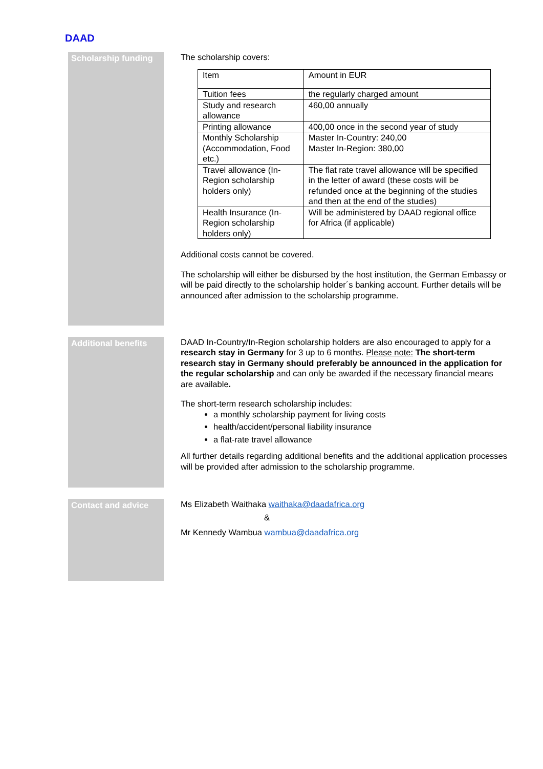DAAD
Scholarship funding
The scholarship covers:
| Item | Amount in EUR |
| Tuition fees | the regularly charged amount |
| Study and research allowance | 460,00 annually |
| Printing allowance | 400,00 once in the second year of study |
| Monthly Scholarship (Accommodation, Food etc.) | Master In-Country: 240,00 Master In-Region: 380,00 |
| Travel allowance (In-Region scholarship holders only) | The flat rate travel allowance will be specified in the letter of award (these costs will be refunded once at the beginning of the studies and then at the end of the studies) |
| Health Insurance (In-Region scholarship holders only) | Will be administered by DAAD regional office for Africa (if applicable) |
Additional costs cannot be covered.
The scholarship will either be disbursed by the host institution, the German Embassy or will be paid directly to the scholarship holder´s banking account. Further details will be announced after admission to the scholarship programme.
Additional benefits
DAAD In-Country/In-Region scholarship holders are also encouraged to apply for a research stay in Germany for 3 up to 6 months. Please note: The short-term research stay in Germany should preferably be announced in the application for the regular scholarship and can only be awarded if the necessary financial means are available.
The short-term research scholarship includes:
a monthly scholarship payment for living costs
health/accident/personal liability insurance
a flat-rate travel allowance
All further details regarding additional benefits and the additional application processes will be provided after admission to the scholarship programme.
Contact and advice
Ms Elizabeth Waithaka waithaka@daadafrica.org
&
Mr Kennedy Wambua wambua@daadafrica.org